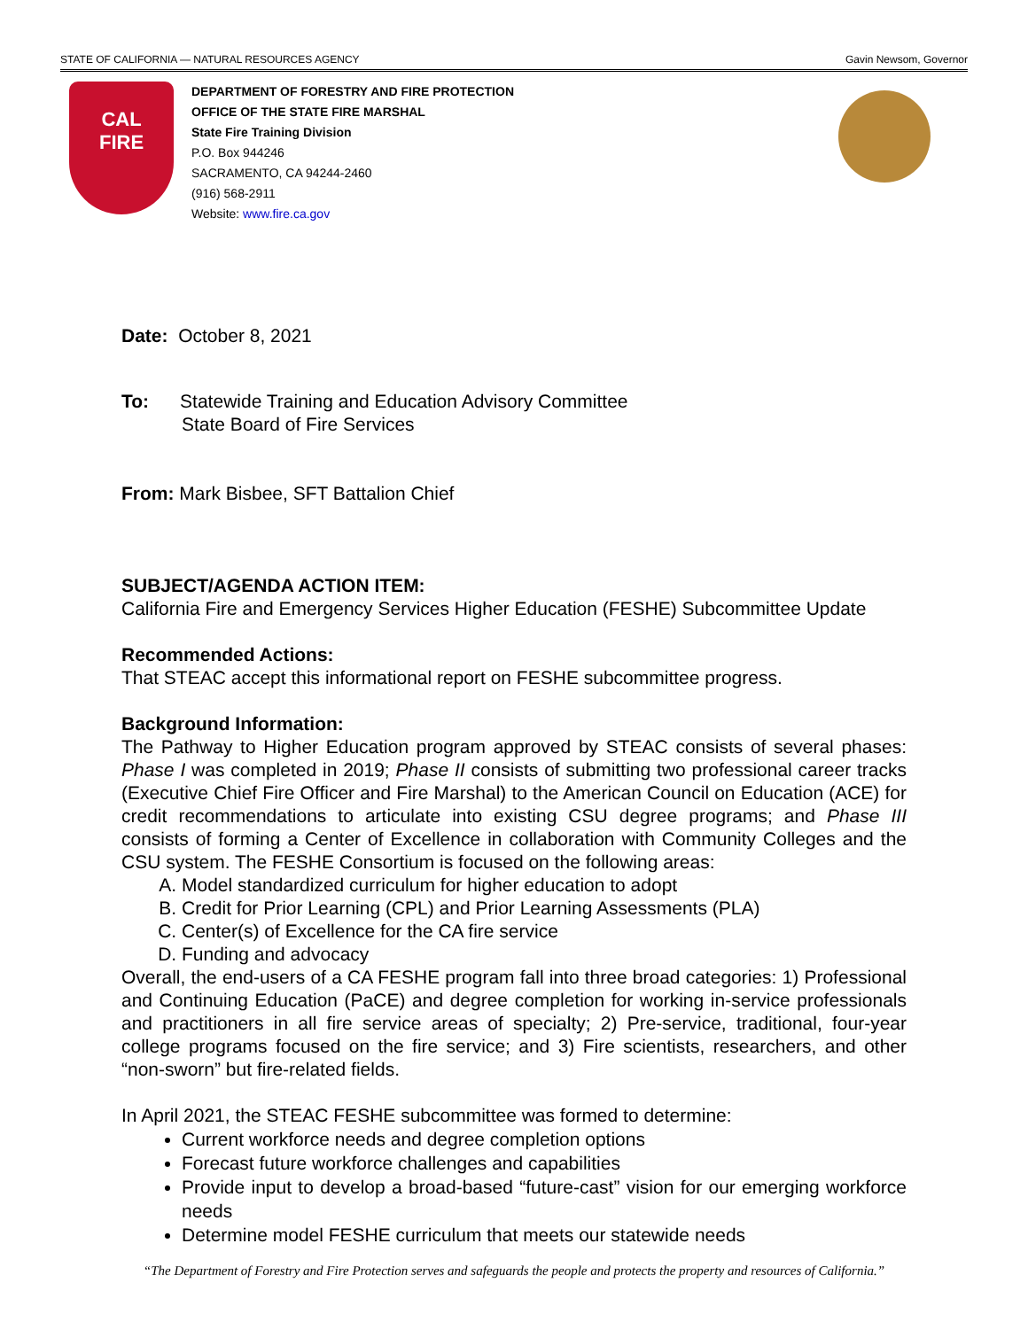STATE OF CALIFORNIA — NATURAL RESOURCES AGENCY Gavin Newsom, Governor
CAL
FIRE
DEPARTMENT OF FORESTRY AND FIRE PROTECTION
OFFICE OF THE STATE FIRE MARSHAL
State Fire Training Division
P.O. Box 944246
SACRAMENTO, CA 94244-2460
(916) 568-2911
Website: www.fire.ca.gov
Date: October 8, 2021
To: Statewide Training and Education Advisory Committee
State Board of Fire Services
From: Mark Bisbee, SFT Battalion Chief
SUBJECT/AGENDA ACTION ITEM:
California Fire and Emergency Services Higher Education (FESHE) Subcommittee Update
Recommended Actions:
That STEAC accept this informational report on FESHE subcommittee progress.
Background Information:
The Pathway to Higher Education program approved by STEAC consists of several phases: Phase I was completed in 2019; Phase II consists of submitting two professional career tracks (Executive Chief Fire Officer and Fire Marshal) to the American Council on Education (ACE) for credit recommendations to articulate into existing CSU degree programs; and Phase III consists of forming a Center of Excellence in collaboration with Community Colleges and the CSU system. The FESHE Consortium is focused on the following areas:
A. Model standardized curriculum for higher education to adopt
B. Credit for Prior Learning (CPL) and Prior Learning Assessments (PLA)
C. Center(s) of Excellence for the CA fire service
D. Funding and advocacy
Overall, the end-users of a CA FESHE program fall into three broad categories: 1) Professional and Continuing Education (PaCE) and degree completion for working in-service professionals and practitioners in all fire service areas of specialty; 2) Pre-service, traditional, four-year college programs focused on the fire service; and 3) Fire scientists, researchers, and other “non-sworn” but fire-related fields.
In April 2021, the STEAC FESHE subcommittee was formed to determine:
Current workforce needs and degree completion options
Forecast future workforce challenges and capabilities
Provide input to develop a broad-based “future-cast” vision for our emerging workforce needs
Determine model FESHE curriculum that meets our statewide needs
“The Department of Forestry and Fire Protection serves and safeguards the people and protects the property and resources of California.”